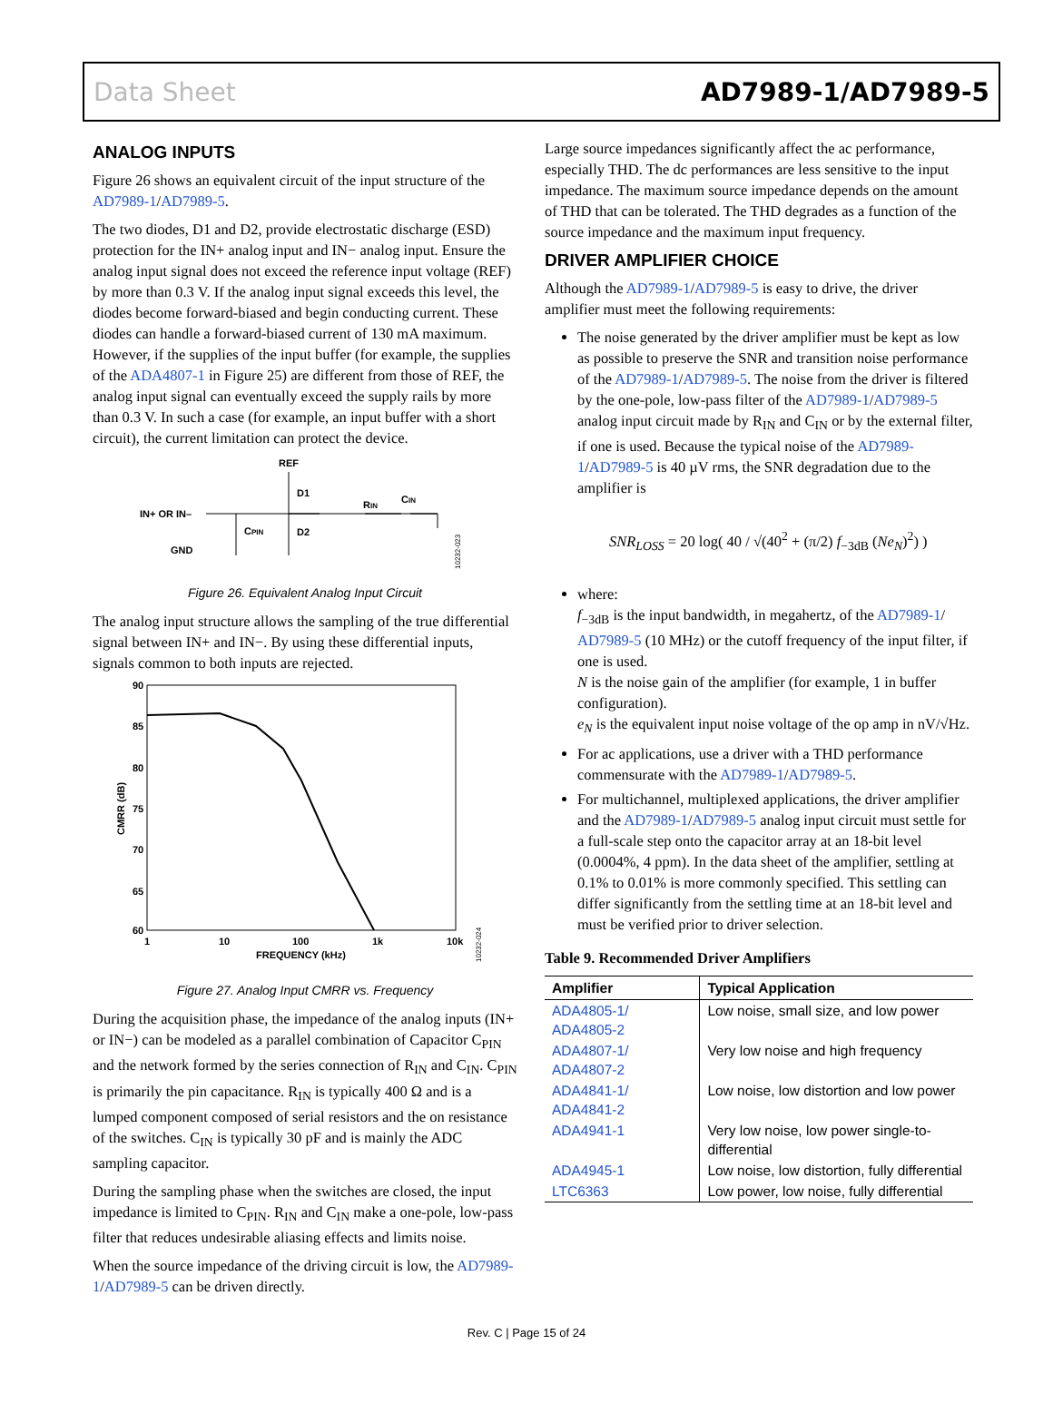Data Sheet AD7989-1/AD7989-5
ANALOG INPUTS
Figure 26 shows an equivalent circuit of the input structure of the AD7989-1/AD7989-5.
The two diodes, D1 and D2, provide electrostatic discharge (ESD) protection for the IN+ analog input and IN− analog input. Ensure the analog input signal does not exceed the reference input voltage (REF) by more than 0.3 V. If the analog input signal exceeds this level, the diodes become forward-biased and begin conducting current. These diodes can handle a forward-biased current of 130 mA maximum. However, if the supplies of the input buffer (for example, the supplies of the ADA4807-1 in Figure 25) are different from those of REF, the analog input signal can eventually exceed the supply rails by more than 0.3 V. In such a case (for example, an input buffer with a short circuit), the current limitation can protect the device.
REF
IN+ OR IN–
GND
D1
D2
CPIN
RIN
CIN
10232-023
Figure 26. Equivalent Analog Input Circuit
The analog input structure allows the sampling of the true differential signal between IN+ and IN−. By using these differential inputs, signals common to both inputs are rejected.
90
85
80
75
70
65
60
1
10
100
1k
10k
FREQUENCY (kHz)
CMRR (dB)
10232-024
Figure 27. Analog Input CMRR vs. Frequency
During the acquisition phase, the impedance of the analog inputs (IN+ or IN−) can be modeled as a parallel combination of Capacitor C<sub>PIN</sub> and the network formed by the series connection of R<sub>IN</sub> and C<sub>IN</sub>. C<sub>PIN</sub> is primarily the pin capacitance. R<sub>IN</sub> is typically 400 Ω and is a lumped component composed of serial resistors and the on resistance of the switches. C<sub>IN</sub> is typically 30 pF and is mainly the ADC sampling capacitor.
During the sampling phase when the switches are closed, the input impedance is limited to C<sub>PIN</sub>. R<sub>IN</sub> and C<sub>IN</sub> make a one-pole, low-pass filter that reduces undesirable aliasing effects and limits noise.
When the source impedance of the driving circuit is low, the AD7989-1/AD7989-5 can be driven directly.
Large source impedances significantly affect the ac performance, especially THD. The dc performances are less sensitive to the input impedance. The maximum source impedance depends on the amount of THD that can be tolerated. The THD degrades as a function of the source impedance and the maximum input frequency.
DRIVER AMPLIFIER CHOICE
Although the AD7989-1/AD7989-5 is easy to drive, the driver amplifier must meet the following requirements:
The noise generated by the driver amplifier must be kept as low as possible to preserve the SNR and transition noise performance of the AD7989-1/AD7989-5. The noise from the driver is filtered by the one-pole, low-pass filter of the AD7989-1/AD7989-5 analog input circuit made by R<sub>IN</sub> and C<sub>IN</sub> or by the external filter, if one is used. Because the typical noise of the AD7989-1/AD7989-5 is 40 µV rms, the SNR degradation due to the amplifier is
SNR<sub>LOSS</sub> = 20 log( 40 / √(40<sup>2</sup> + (π/2) f<sub>−3dB</sub> (Ne<sub>N</sub>)<sup>2</sup>) )
where:
f<sub>−3dB</sub> is the input bandwidth, in megahertz, of the AD7989-1/ AD7989-5 (10 MHz) or the cutoff frequency of the input filter, if one is used.
N is the noise gain of the amplifier (for example, 1 in buffer configuration).
e<sub>N</sub> is the equivalent input noise voltage of the op amp in nV/√Hz.
For ac applications, use a driver with a THD performance commensurate with the AD7989-1/AD7989-5.
For multichannel, multiplexed applications, the driver amplifier and the AD7989-1/AD7989-5 analog input circuit must settle for a full-scale step onto the capacitor array at an 18-bit level (0.0004%, 4 ppm). In the data sheet of the amplifier, settling at 0.1% to 0.01% is more commonly specified. This settling can differ significantly from the settling time at an 18-bit level and must be verified prior to driver selection.
Table 9. Recommended Driver Amplifiers
| Amplifier | Typical Application |
| --- | --- |
| ADA4805-1/ ADA4805-2 | Low noise, small size, and low power |
| ADA4807-1/ ADA4807-2 | Very low noise and high frequency |
| ADA4841-1/ ADA4841-2 | Low noise, low distortion and low power |
| ADA4941-1 | Very low noise, low power single-to-differential |
| ADA4945-1 | Low noise, low distortion, fully differential |
| LTC6363 | Low power, low noise, fully differential |
Rev. C | Page 15 of 24